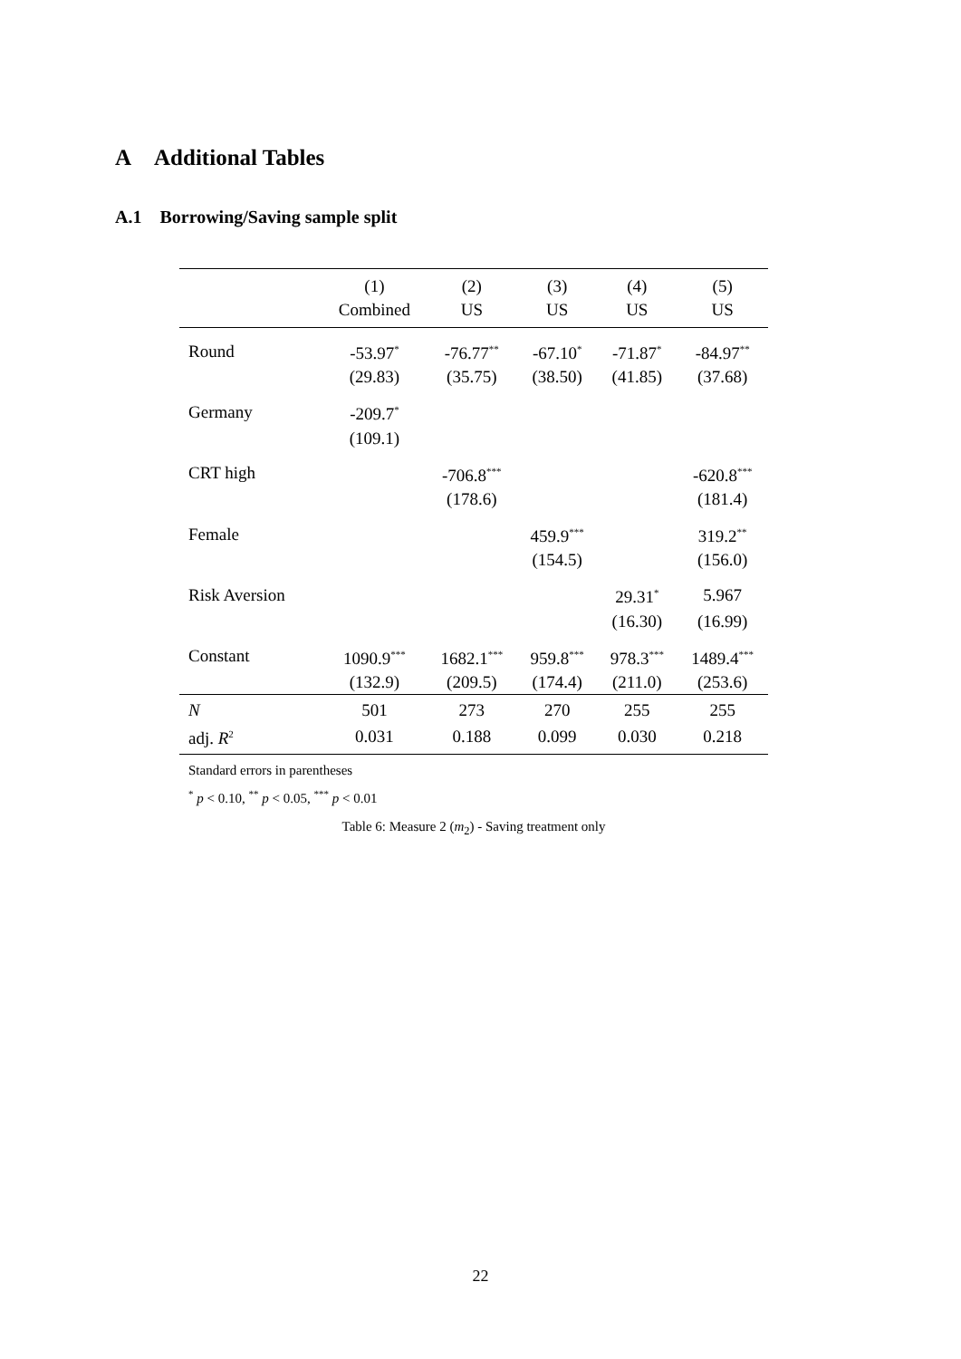A Additional Tables
A.1 Borrowing/Saving sample split
| | (1) | (2) | (3) | (4) | (5) |
| --- | --- | --- | --- | --- | --- |
| | Combined | US | US | US | US |
| Round | -53.97<sup>*</sup> | -76.77<sup>**</sup> | -67.10<sup>*</sup> | -71.87<sup>*</sup> | -84.97<sup>**</sup> |
| | (29.83) | (35.75) | (38.50) | (41.85) | (37.68) |
| Germany | -209.7<sup>*</sup> | | | | |
| | (109.1) | | | | |
| CRT high | | -706.8<sup>***</sup> | | | -620.8<sup>***</sup> |
| | | (178.6) | | | (181.4) |
| Female | | | 459.9<sup>***</sup> | | 319.2<sup>**</sup> |
| | | | (154.5) | | (156.0) |
| Risk Aversion | | | | 29.31<sup>*</sup> | 5.967 |
| | | | | (16.30) | (16.99) |
| Constant | 1090.9<sup>***</sup> | 1682.1<sup>***</sup> | 959.8<sup>***</sup> | 978.3<sup>***</sup> | 1489.4<sup>***</sup> |
| | (132.9) | (209.5) | (174.4) | (211.0) | (253.6) |
| N | 501 | 273 | 270 | 255 | 255 |
| adj. R<sup>2</sup> | 0.031 | 0.188 | 0.099 | 0.030 | 0.218 |
Standard errors in parentheses
<sup>*</sup> p < 0.10, <sup>**</sup> p < 0.05, <sup>***</sup> p < 0.01
Table 6: Measure 2 (m<sub>2</sub>) - Saving treatment only
22